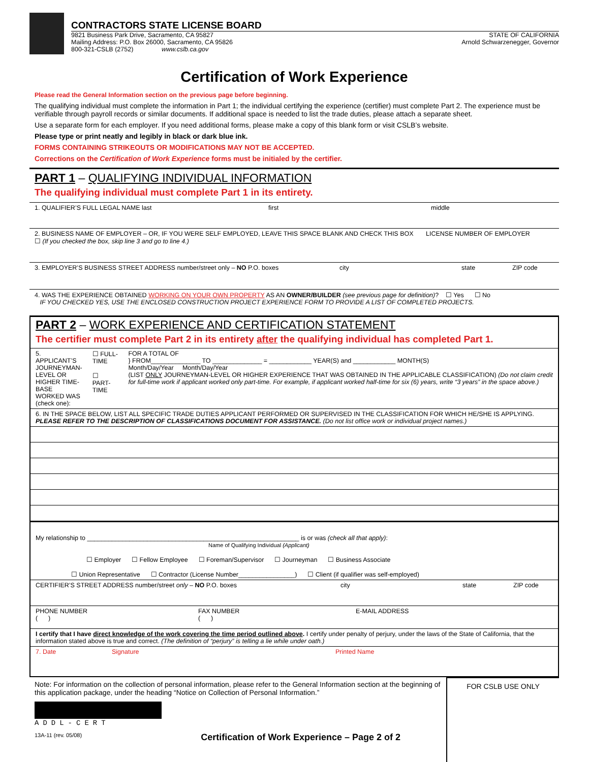CONTRACTORS STATE LICENSE BOARD
9821 Business Park Drive, Sacramento, CA 95827
Mailing Address: P.O. Box 26000, Sacramento, CA 95826
800-321-CSLB (2752) www.cslb.ca.gov
STATE OF CALIFORNIA
Arnold Schwarzenegger, Governor
Certification of Work Experience
Please read the General Information section on the previous page before beginning.
The qualifying individual must complete the information in Part 1; the individual certifying the experience (certifier) must complete Part 2. The experience must be verifiable through payroll records or similar documents. If additional space is needed to list the trade duties, please attach a separate sheet.
Use a separate form for each employer. If you need additional forms, please make a copy of this blank form or visit CSLB’s website.
Please type or print neatly and legibly in black or dark blue ink.
FORMS CONTAINING STRIKEOUTS OR MODIFICATIONS MAY NOT BE ACCEPTED.
Corrections on the Certification of Work Experience forms must be initialed by the certifier.
PART 1 – QUALIFYING INDIVIDUAL INFORMATION
The qualifying individual must complete Part 1 in its entirety.
1. QUALIFIER’S FULL LEGAL NAME last first middle
2. BUSINESS NAME OF EMPLOYER – OR, IF YOU WERE SELF EMPLOYED, LEAVE THIS SPACE BLANK AND CHECK THIS BOX ☐ (If you checked the box, skip line 3 and go to line 4.) LICENSE NUMBER OF EMPLOYER
3. EMPLOYER’S BUSINESS STREET ADDRESS number/street only – NO P.O. boxes city state ZIP code
4. WAS THE EXPERIENCE OBTAINED WORKING ON YOUR OWN PROPERTY AS AN OWNER/BUILDER (see previous page for definition)? ☐ Yes ☐ No
IF YOU CHECKED YES, USE THE ENCLOSED CONSTRUCTION PROJECT EXPERIENCE FORM TO PROVIDE A LIST OF COMPLETED PROJECTS.
PART 2 – WORK EXPERIENCE AND CERTIFICATION STATEMENT
The certifier must complete Part 2 in its entirety after the qualifying individual has completed Part 1.
5. APPLICANT’S JOURNEYMAN-LEVEL OR HIGHER TIME-BASE WORKED WAS (check one): ☐ FULL-TIME
☐ PART-TIME FOR A TOTAL OF
} FROM______________ TO ______________ = ____________ YEAR(S) and ____________ MONTH(S)
Month/Day/Year Month/Day/Year
(LIST ONLY JOURNEYMAN-LEVEL OR HIGHER EXPERIENCE THAT WAS OBTAINED IN THE APPLICABLE CLASSIFICATION) (Do not claim credit for full-time work if applicant worked only part-time. For example, if applicant worked half-time for six (6) years, write “3 years” in the space above.)
6. IN THE SPACE BELOW, LIST ALL SPECIFIC TRADE DUTIES APPLICANT PERFORMED OR SUPERVISED IN THE CLASSIFICATION FOR WHICH HE/SHE IS APPLYING. PLEASE REFER TO THE DESCRIPTION OF CLASSIFICATIONS DOCUMENT FOR ASSISTANCE. (Do not list office work or individual project names.)
My relationship to ____________________________________________________________ is or was (check all that apply):
Name of Qualifying Individual (Applicant)
☐ Employer ☐ Fellow Employee ☐ Foreman/Supervisor ☐ Journeyman ☐ Business Associate
☐ Union Representative ☐ Contractor (License Number________________) ☐ Client (if qualifier was self-employed)
CERTIFIER’S STREET ADDRESS number/street only – NO P.O. boxes city state ZIP code
PHONE NUMBER
( ) FAX NUMBER
( ) E-MAIL ADDRESS
I certify that I have direct knowledge of the work covering the time period outlined above. I certify under penalty of perjury, under the laws of the State of California, that the information stated above is true and correct. (The definition of “perjury” is telling a lie while under oath.)
7. Date Signature Printed Name
Note: For information on the collection of personal information, please refer to the General Information section at the beginning of this application package, under the heading “Notice on Collection of Personal Information.”
ADDL-CERT
13A-11 (rev. 05/08) Certification of Work Experience – Page 2 of 2
FOR CSLB USE ONLY